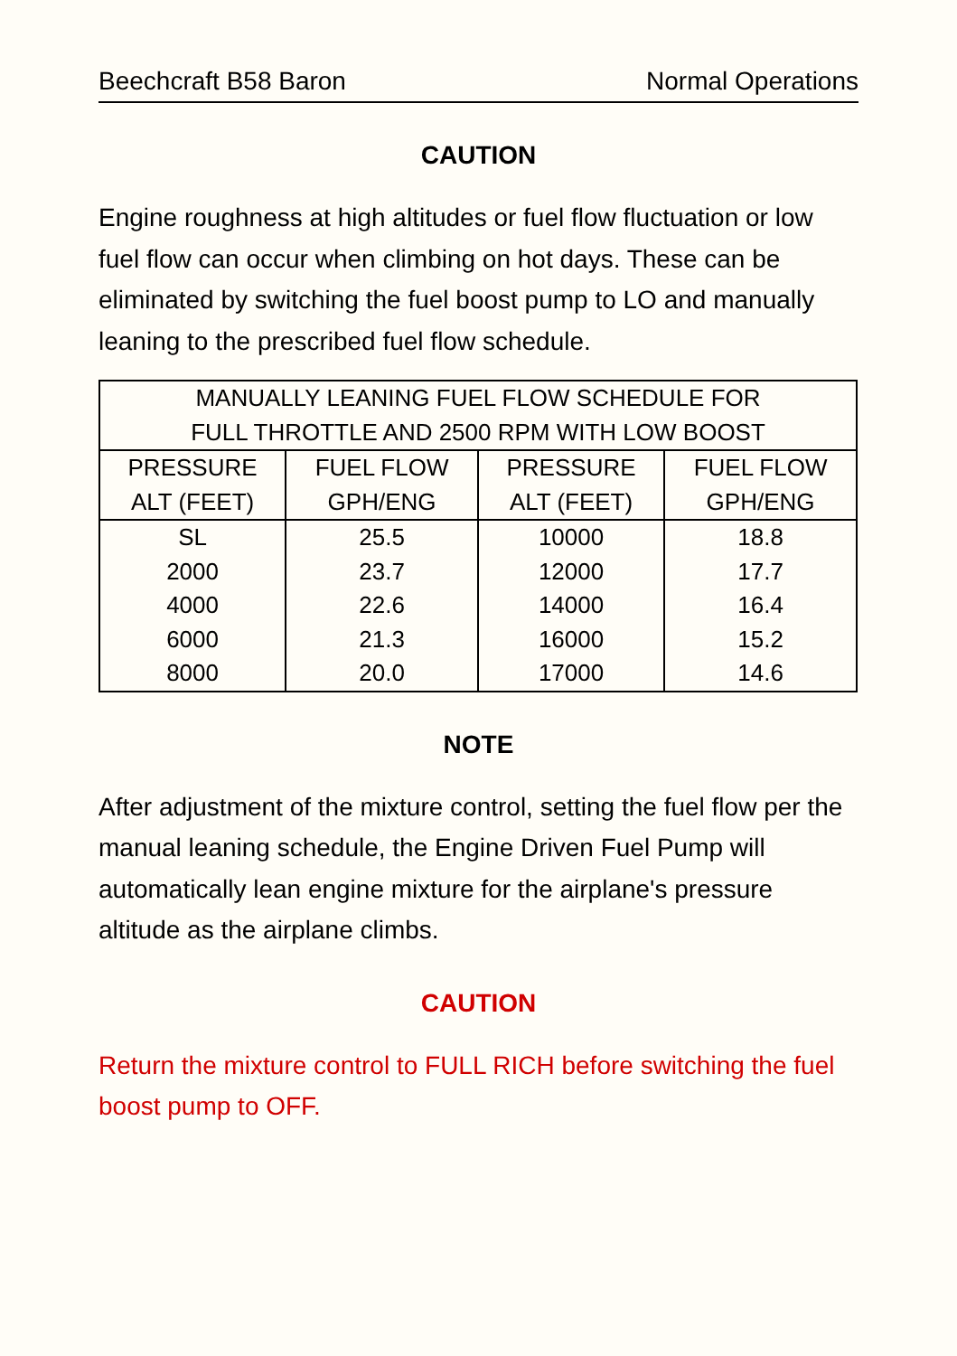Beechcraft B58 Baron Normal Operations
CAUTION
Engine roughness at high altitudes or fuel flow fluctuation or low fuel flow can occur when climbing on hot days. These can be eliminated by switching the fuel boost pump to LO and manually leaning to the prescribed fuel flow schedule.
| MANUALLY LEANING FUEL FLOW SCHEDULE FOR FULL THROTTLE AND 2500 RPM WITH LOW BOOST | | | |
| --- | --- | --- | --- |
| PRESSURE ALT (FEET) | FUEL FLOW GPH/ENG | PRESSURE ALT (FEET) | FUEL FLOW GPH/ENG |
| SL | 25.5 | 10000 | 18.8 |
| 2000 | 23.7 | 12000 | 17.7 |
| 4000 | 22.6 | 14000 | 16.4 |
| 6000 | 21.3 | 16000 | 15.2 |
| 8000 | 20.0 | 17000 | 14.6 |
NOTE
After adjustment of the mixture control, setting the fuel flow per the manual leaning schedule, the Engine Driven Fuel Pump will automatically lean engine mixture for the airplane's pressure altitude as the airplane climbs.
CAUTION
Return the mixture control to FULL RICH before switching the fuel boost pump to OFF.